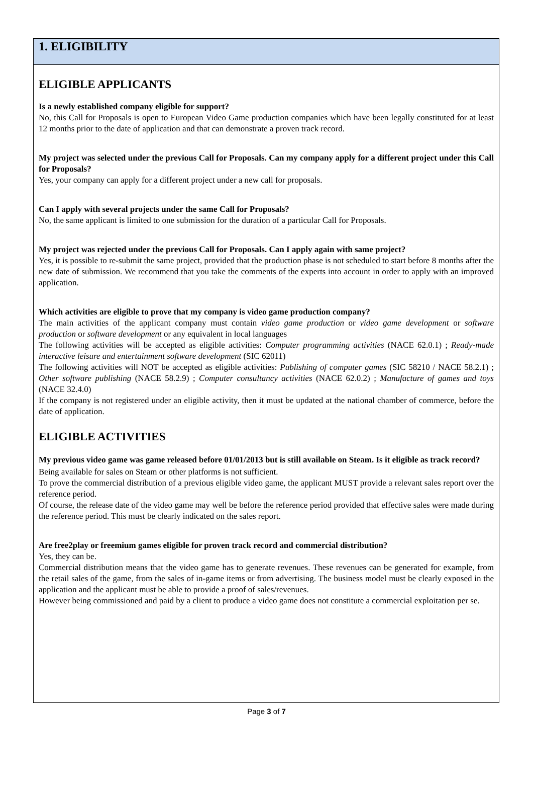1. ELIGIBILITY
ELIGIBLE APPLICANTS
Is a newly established company eligible for support?
No, this Call for Proposals is open to European Video Game production companies which have been legally constituted for at least 12 months prior to the date of application and that can demonstrate a proven track record.
My project was selected under the previous Call for Proposals. Can my company apply for a different project under this Call for Proposals?
Yes, your company can apply for a different project under a new call for proposals.
Can I apply with several projects under the same Call for Proposals?
No, the same applicant is limited to one submission for the duration of a particular Call for Proposals.
My project was rejected under the previous Call for Proposals. Can I apply again with same project?
Yes, it is possible to re-submit the same project, provided that the production phase is not scheduled to start before 8 months after the new date of submission. We recommend that you take the comments of the experts into account in order to apply with an improved application.
Which activities are eligible to prove that my company is video game production company?
The main activities of the applicant company must contain video game production or video game development or software production or software development or any equivalent in local languages
The following activities will be accepted as eligible activities: Computer programming activities (NACE 62.0.1) ; Ready-made interactive leisure and entertainment software development (SIC 62011)
The following activities will NOT be accepted as eligible activities: Publishing of computer games (SIC 58210 / NACE 58.2.1) ; Other software publishing (NACE 58.2.9) ; Computer consultancy activities (NACE 62.0.2) ; Manufacture of games and toys (NACE 32.4.0)
If the company is not registered under an eligible activity, then it must be updated at the national chamber of commerce, before the date of application.
ELIGIBLE ACTIVITIES
My previous video game was game released before 01/01/2013 but is still available on Steam. Is it eligible as track record?
Being available for sales on Steam or other platforms is not sufficient.
To prove the commercial distribution of a previous eligible video game, the applicant MUST provide a relevant sales report over the reference period.
Of course, the release date of the video game may well be before the reference period provided that effective sales were made during the reference period. This must be clearly indicated on the sales report.
Are free2play or freemium games eligible for proven track record and commercial distribution?
Yes, they can be.
Commercial distribution means that the video game has to generate revenues. These revenues can be generated for example, from the retail sales of the game, from the sales of in-game items or from advertising. The business model must be clearly exposed in the application and the applicant must be able to provide a proof of sales/revenues.
However being commissioned and paid by a client to produce a video game does not constitute a commercial exploitation per se.
Page 3 of 7